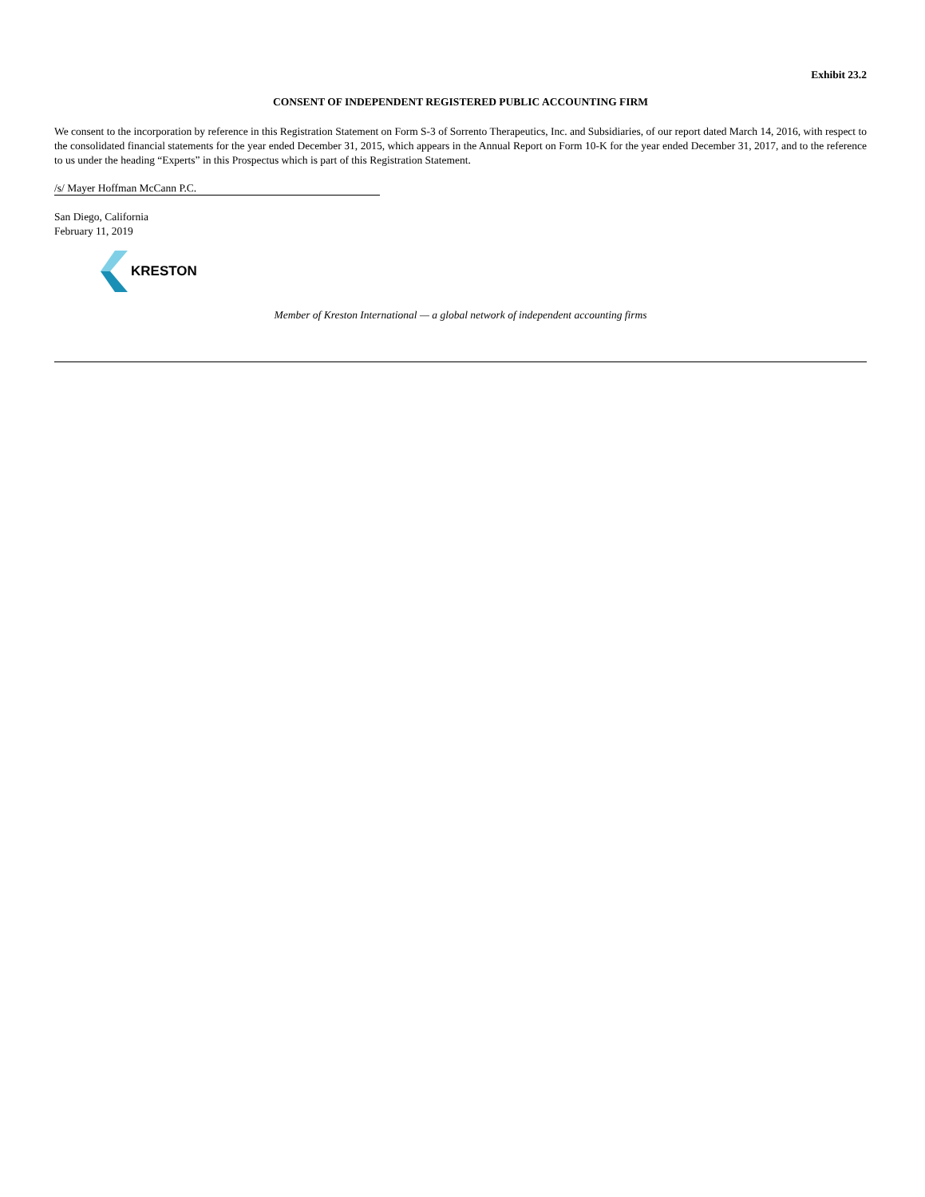Exhibit 23.2
CONSENT OF INDEPENDENT REGISTERED PUBLIC ACCOUNTING FIRM
We consent to the incorporation by reference in this Registration Statement on Form S-3 of Sorrento Therapeutics, Inc. and Subsidiaries, of our report dated March 14, 2016, with respect to the consolidated financial statements for the year ended December 31, 2015, which appears in the Annual Report on Form 10-K for the year ended December 31, 2017, and to the reference to us under the heading “Experts” in this Prospectus which is part of this Registration Statement.
/s/ Mayer Hoffman McCann P.C.
San Diego, California
February 11, 2019
KRESTON
Member of Kreston International — a global network of independent accounting firms